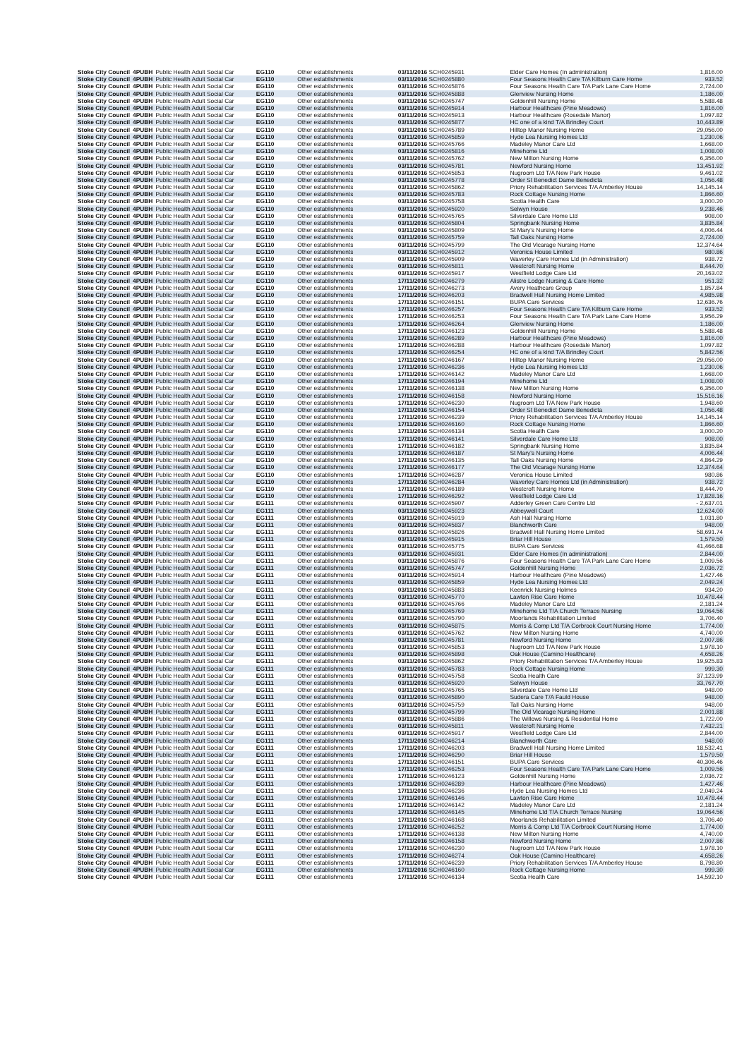| Stoke City Council | 4PUBH | Public Health Adult Social Car | EG110 | Other establishments | 03/11/2016 SCH0245931 | Elder Care Homes (In administration) | 1,816.00 |
| Stoke City Council | 4PUBH | Public Health Adult Social Car | EG110 | Other establishments | 03/11/2016 SCH0245880 | Four Seasons Health Care T/A Kilburn Care Home | 933.52 |
| Stoke City Council | 4PUBH | Public Health Adult Social Car | EG110 | Other establishments | 03/11/2016 SCH0245876 | Four Seasons Health Care T/A Park Lane Care Home | 2,724.00 |
| Stoke City Council | 4PUBH | Public Health Adult Social Car | EG110 | Other establishments | 03/11/2016 SCH0245888 | Glenview Nursing Home | 1,186.00 |
| Stoke City Council | 4PUBH | Public Health Adult Social Car | EG110 | Other establishments | 03/11/2016 SCH0245747 | Goldenhill Nursing Home | 5,588.48 |
| Stoke City Council | 4PUBH | Public Health Adult Social Car | EG110 | Other establishments | 03/11/2016 SCH0245914 | Harbour Healthcare (Pine Meadows) | 1,816.00 |
| Stoke City Council | 4PUBH | Public Health Adult Social Car | EG110 | Other establishments | 03/11/2016 SCH0245913 | Harbour Healthcare (Rosedale Manor) | 1,097.82 |
| Stoke City Council | 4PUBH | Public Health Adult Social Car | EG110 | Other establishments | 03/11/2016 SCH0245877 | HC one of a kind T/A Brindley Court | 10,443.89 |
| Stoke City Council | 4PUBH | Public Health Adult Social Car | EG110 | Other establishments | 03/11/2016 SCH0245789 | Hilltop Manor Nursing Home | 29,056.00 |
| Stoke City Council | 4PUBH | Public Health Adult Social Car | EG110 | Other establishments | 03/11/2016 SCH0245859 | Hyde Lea Nursing Homes Ltd | 1,230.06 |
| Stoke City Council | 4PUBH | Public Health Adult Social Car | EG110 | Other establishments | 03/11/2016 SCH0245766 | Madeley Manor Care Ltd | 1,668.00 |
| Stoke City Council | 4PUBH | Public Health Adult Social Car | EG110 | Other establishments | 03/11/2016 SCH0245816 | Minehome Ltd | 1,008.00 |
| Stoke City Council | 4PUBH | Public Health Adult Social Car | EG110 | Other establishments | 03/11/2016 SCH0245762 | New Milton Nursing Home | 6,356.00 |
| Stoke City Council | 4PUBH | Public Health Adult Social Car | EG110 | Other establishments | 03/11/2016 SCH0245781 | Newford Nursing Home | 13,451.92 |
| Stoke City Council | 4PUBH | Public Health Adult Social Car | EG110 | Other establishments | 03/11/2016 SCH0245853 | Nugroom Ltd T/A New Park House | 9,461.02 |
| Stoke City Council | 4PUBH | Public Health Adult Social Car | EG110 | Other establishments | 03/11/2016 SCH0245778 | Order St Benedict Dame Benedicta | 1,056.48 |
| Stoke City Council | 4PUBH | Public Health Adult Social Car | EG110 | Other establishments | 03/11/2016 SCH0245862 | Priory Rehabilitation Services T/A Amberley House | 14,145.14 |
| Stoke City Council | 4PUBH | Public Health Adult Social Car | EG110 | Other establishments | 03/11/2016 SCH0245783 | Rock Cottage Nursing Home | 1,866.60 |
| Stoke City Council | 4PUBH | Public Health Adult Social Car | EG110 | Other establishments | 03/11/2016 SCH0245758 | Scotia Health Care | 3,000.20 |
| Stoke City Council | 4PUBH | Public Health Adult Social Car | EG110 | Other establishments | 03/11/2016 SCH0245920 | Selwyn House | 9,238.46 |
| Stoke City Council | 4PUBH | Public Health Adult Social Car | EG110 | Other establishments | 03/11/2016 SCH0245765 | Silverdale Care Home Ltd | 908.00 |
| Stoke City Council | 4PUBH | Public Health Adult Social Car | EG110 | Other establishments | 03/11/2016 SCH0245804 | Springbank Nursing Home | 3,835.84 |
| Stoke City Council | 4PUBH | Public Health Adult Social Car | EG110 | Other establishments | 03/11/2016 SCH0245809 | St Mary's Nursing Home | 4,006.44 |
| Stoke City Council | 4PUBH | Public Health Adult Social Car | EG110 | Other establishments | 03/11/2016 SCH0245759 | Tall Oaks Nursing Home | 2,724.00 |
| Stoke City Council | 4PUBH | Public Health Adult Social Car | EG110 | Other establishments | 03/11/2016 SCH0245799 | The Old Vicarage Nursing Home | 12,374.64 |
| Stoke City Council | 4PUBH | Public Health Adult Social Car | EG110 | Other establishments | 03/11/2016 SCH0245912 | Veronica House Limited | 980.86 |
| Stoke City Council | 4PUBH | Public Health Adult Social Car | EG110 | Other establishments | 03/11/2016 SCH0245909 | Waverley Care Homes Ltd (in Administration) | 938.72 |
| Stoke City Council | 4PUBH | Public Health Adult Social Car | EG110 | Other establishments | 03/11/2016 SCH0245811 | Westcroft Nursing Home | 8,444.70 |
| Stoke City Council | 4PUBH | Public Health Adult Social Car | EG110 | Other establishments | 03/11/2016 SCH0245917 | Westfield Lodge Care Ltd | 20,163.02 |
| Stoke City Council | 4PUBH | Public Health Adult Social Car | EG110 | Other establishments | 17/11/2016 SCH0246279 | Alistre Lodge Nursing & Care Home | 951.32 |
| Stoke City Council | 4PUBH | Public Health Adult Social Car | EG110 | Other establishments | 17/11/2016 SCH0246273 | Avery Heathcare Group | 1,857.84 |
| Stoke City Council | 4PUBH | Public Health Adult Social Car | EG110 | Other establishments | 17/11/2016 SCH0246203 | Bradwell Hall Nursing Home Limited | 4,985.98 |
| Stoke City Council | 4PUBH | Public Health Adult Social Car | EG110 | Other establishments | 17/11/2016 SCH0246151 | BUPA Care Services | 12,636.76 |
| Stoke City Council | 4PUBH | Public Health Adult Social Car | EG110 | Other establishments | 17/11/2016 SCH0246257 | Four Seasons Health Care T/A Kilburn Care Home | 933.52 |
| Stoke City Council | 4PUBH | Public Health Adult Social Car | EG110 | Other establishments | 17/11/2016 SCH0246253 | Four Seasons Health Care T/A Park Lane Care Home | 3,956.29 |
| Stoke City Council | 4PUBH | Public Health Adult Social Car | EG110 | Other establishments | 17/11/2016 SCH0246264 | Glenview Nursing Home | 1,186.00 |
| Stoke City Council | 4PUBH | Public Health Adult Social Car | EG110 | Other establishments | 17/11/2016 SCH0246123 | Goldenhill Nursing Home | 5,588.48 |
| Stoke City Council | 4PUBH | Public Health Adult Social Car | EG110 | Other establishments | 17/11/2016 SCH0246289 | Harbour Healthcare (Pine Meadows) | 1,816.00 |
| Stoke City Council | 4PUBH | Public Health Adult Social Car | EG110 | Other establishments | 17/11/2016 SCH0246288 | Harbour Healthcare (Rosedale Manor) | 1,097.82 |
| Stoke City Council | 4PUBH | Public Health Adult Social Car | EG110 | Other establishments | 17/11/2016 SCH0246254 | HC one of a kind T/A Brindley Court | 5,842.56 |
| Stoke City Council | 4PUBH | Public Health Adult Social Car | EG110 | Other establishments | 17/11/2016 SCH0246167 | Hilltop Manor Nursing Home | 29,056.00 |
| Stoke City Council | 4PUBH | Public Health Adult Social Car | EG110 | Other establishments | 17/11/2016 SCH0246236 | Hyde Lea Nursing Homes Ltd | 1,230.06 |
| Stoke City Council | 4PUBH | Public Health Adult Social Car | EG110 | Other establishments | 17/11/2016 SCH0246142 | Madeley Manor Care Ltd | 1,668.00 |
| Stoke City Council | 4PUBH | Public Health Adult Social Car | EG110 | Other establishments | 17/11/2016 SCH0246194 | Minehome Ltd | 1,008.00 |
| Stoke City Council | 4PUBH | Public Health Adult Social Car | EG110 | Other establishments | 17/11/2016 SCH0246138 | New Milton Nursing Home | 6,356.00 |
| Stoke City Council | 4PUBH | Public Health Adult Social Car | EG110 | Other establishments | 17/11/2016 SCH0246158 | Newford Nursing Home | 15,516.16 |
| Stoke City Council | 4PUBH | Public Health Adult Social Car | EG110 | Other establishments | 17/11/2016 SCH0246230 | Nugroom Ltd T/A New Park House | 1,948.60 |
| Stoke City Council | 4PUBH | Public Health Adult Social Car | EG110 | Other establishments | 17/11/2016 SCH0246154 | Order St Benedict Dame Benedicta | 1,056.48 |
| Stoke City Council | 4PUBH | Public Health Adult Social Car | EG110 | Other establishments | 17/11/2016 SCH0246239 | Priory Rehabilitation Services T/A Amberley House | 14,145.14 |
| Stoke City Council | 4PUBH | Public Health Adult Social Car | EG110 | Other establishments | 17/11/2016 SCH0246160 | Rock Cottage Nursing Home | 1,866.60 |
| Stoke City Council | 4PUBH | Public Health Adult Social Car | EG110 | Other establishments | 17/11/2016 SCH0246134 | Scotia Health Care | 3,000.20 |
| Stoke City Council | 4PUBH | Public Health Adult Social Car | EG110 | Other establishments | 17/11/2016 SCH0246141 | Silverdale Care Home Ltd | 908.00 |
| Stoke City Council | 4PUBH | Public Health Adult Social Car | EG110 | Other establishments | 17/11/2016 SCH0246182 | Springbank Nursing Home | 3,835.84 |
| Stoke City Council | 4PUBH | Public Health Adult Social Car | EG110 | Other establishments | 17/11/2016 SCH0246187 | St Mary's Nursing Home | 4,006.44 |
| Stoke City Council | 4PUBH | Public Health Adult Social Car | EG110 | Other establishments | 17/11/2016 SCH0246135 | Tall Oaks Nursing Home | 4,864.29 |
| Stoke City Council | 4PUBH | Public Health Adult Social Car | EG110 | Other establishments | 17/11/2016 SCH0246177 | The Old Vicarage Nursing Home | 12,374.64 |
| Stoke City Council | 4PUBH | Public Health Adult Social Car | EG110 | Other establishments | 17/11/2016 SCH0246287 | Veronica House Limited | 980.86 |
| Stoke City Council | 4PUBH | Public Health Adult Social Car | EG110 | Other establishments | 17/11/2016 SCH0246284 | Waverley Care Homes Ltd (in Administration) | 938.72 |
| Stoke City Council | 4PUBH | Public Health Adult Social Car | EG110 | Other establishments | 17/11/2016 SCH0246189 | Westcroft Nursing Home | 8,444.70 |
| Stoke City Council | 4PUBH | Public Health Adult Social Car | EG110 | Other establishments | 17/11/2016 SCH0246292 | Westfield Lodge Care Ltd | 17,828.16 |
| Stoke City Council | 4PUBH | Public Health Adult Social Car | EG111 | Other establishments | 03/11/2016 SCH0245907 | Adderley Green Care Centre Ltd | - 2,637.01 |
| Stoke City Council | 4PUBH | Public Health Adult Social Car | EG111 | Other establishments | 03/11/2016 SCH0245923 | Abbeywell Court | 12,624.00 |
| Stoke City Council | 4PUBH | Public Health Adult Social Car | EG111 | Other establishments | 03/11/2016 SCH0245919 | Ash Hall Nursing Home | 1,031.80 |
| Stoke City Council | 4PUBH | Public Health Adult Social Car | EG111 | Other establishments | 03/11/2016 SCH0245837 | Blanchworth Care | 948.00 |
| Stoke City Council | 4PUBH | Public Health Adult Social Car | EG111 | Other establishments | 03/11/2016 SCH0245826 | Bradwell Hall Nursing Home Limited | 58,691.74 |
| Stoke City Council | 4PUBH | Public Health Adult Social Car | EG111 | Other establishments | 03/11/2016 SCH0245915 | Briar Hill House | 1,579.50 |
| Stoke City Council | 4PUBH | Public Health Adult Social Car | EG111 | Other establishments | 03/11/2016 SCH0245775 | BUPA Care Services | 41,466.68 |
| Stoke City Council | 4PUBH | Public Health Adult Social Car | EG111 | Other establishments | 03/11/2016 SCH0245931 | Elder Care Homes (In administration) | 2,844.00 |
| Stoke City Council | 4PUBH | Public Health Adult Social Car | EG111 | Other establishments | 03/11/2016 SCH0245876 | Four Seasons Health Care T/A Park Lane Care Home | 1,009.56 |
| Stoke City Council | 4PUBH | Public Health Adult Social Car | EG111 | Other establishments | 03/11/2016 SCH0245747 | Goldenhill Nursing Home | 2,036.72 |
| Stoke City Council | 4PUBH | Public Health Adult Social Car | EG111 | Other establishments | 03/11/2016 SCH0245914 | Harbour Healthcare (Pine Meadows) | 1,427.46 |
| Stoke City Council | 4PUBH | Public Health Adult Social Car | EG111 | Other establishments | 03/11/2016 SCH0245859 | Hyde Lea Nursing Homes Ltd | 2,049.24 |
| Stoke City Council | 4PUBH | Public Health Adult Social Car | EG111 | Other establishments | 03/11/2016 SCH0245883 | Keenrick Nursing Holmes | 934.20 |
| Stoke City Council | 4PUBH | Public Health Adult Social Car | EG111 | Other establishments | 03/11/2016 SCH0245770 | Lawton Rise Care Home | 10,478.44 |
| Stoke City Council | 4PUBH | Public Health Adult Social Car | EG111 | Other establishments | 03/11/2016 SCH0245766 | Madeley Manor Care Ltd | 2,181.24 |
| Stoke City Council | 4PUBH | Public Health Adult Social Car | EG111 | Other establishments | 03/11/2016 SCH0245769 | Minehome Ltd T/A Church Terrace Nursing | 19,064.56 |
| Stoke City Council | 4PUBH | Public Health Adult Social Car | EG111 | Other establishments | 03/11/2016 SCH0245790 | Moorlands Rehabilitation Limited | 3,706.40 |
| Stoke City Council | 4PUBH | Public Health Adult Social Car | EG111 | Other establishments | 03/11/2016 SCH0245875 | Morris & Comp Ltd T/A Corbrook Court Nursing Home | 1,774.00 |
| Stoke City Council | 4PUBH | Public Health Adult Social Car | EG111 | Other establishments | 03/11/2016 SCH0245762 | New Milton Nursing Home | 4,740.00 |
| Stoke City Council | 4PUBH | Public Health Adult Social Car | EG111 | Other establishments | 03/11/2016 SCH0245781 | Newford Nursing Home | 2,007.86 |
| Stoke City Council | 4PUBH | Public Health Adult Social Car | EG111 | Other establishments | 03/11/2016 SCH0245853 | Nugroom Ltd T/A New Park House | 1,978.10 |
| Stoke City Council | 4PUBH | Public Health Adult Social Car | EG111 | Other establishments | 03/11/2016 SCH0245898 | Oak House (Camino Healthcare) | 4,658.26 |
| Stoke City Council | 4PUBH | Public Health Adult Social Car | EG111 | Other establishments | 03/11/2016 SCH0245862 | Priory Rehabilitation Services T/A Amberley House | 19,925.83 |
| Stoke City Council | 4PUBH | Public Health Adult Social Car | EG111 | Other establishments | 03/11/2016 SCH0245783 | Rock Cottage Nursing Home | 999.30 |
| Stoke City Council | 4PUBH | Public Health Adult Social Car | EG111 | Other establishments | 03/11/2016 SCH0245758 | Scotia Health Care | 37,123.99 |
| Stoke City Council | 4PUBH | Public Health Adult Social Car | EG111 | Other establishments | 03/11/2016 SCH0245920 | Selwyn House | 33,767.70 |
| Stoke City Council | 4PUBH | Public Health Adult Social Car | EG111 | Other establishments | 03/11/2016 SCH0245765 | Silverdale Care Home Ltd | 948.00 |
| Stoke City Council | 4PUBH | Public Health Adult Social Car | EG111 | Other establishments | 03/11/2016 SCH0245890 | Sudera Care T/A Fauld House | 948.00 |
| Stoke City Council | 4PUBH | Public Health Adult Social Car | EG111 | Other establishments | 03/11/2016 SCH0245759 | Tall Oaks Nursing Home | 948.00 |
| Stoke City Council | 4PUBH | Public Health Adult Social Car | EG111 | Other establishments | 03/11/2016 SCH0245799 | The Old Vicarage Nursing Home | 2,001.88 |
| Stoke City Council | 4PUBH | Public Health Adult Social Car | EG111 | Other establishments | 03/11/2016 SCH0245886 | The Willows Nursing & Residential Home | 1,722.00 |
| Stoke City Council | 4PUBH | Public Health Adult Social Car | EG111 | Other establishments | 03/11/2016 SCH0245811 | Westcroft Nursing Home | 7,432.21 |
| Stoke City Council | 4PUBH | Public Health Adult Social Car | EG111 | Other establishments | 03/11/2016 SCH0245917 | Westfield Lodge Care Ltd | 2,844.00 |
| Stoke City Council | 4PUBH | Public Health Adult Social Car | EG111 | Other establishments | 17/11/2016 SCH0246214 | Blanchworth Care | 948.00 |
| Stoke City Council | 4PUBH | Public Health Adult Social Car | EG111 | Other establishments | 17/11/2016 SCH0246203 | Bradwell Hall Nursing Home Limited | 18,532.41 |
| Stoke City Council | 4PUBH | Public Health Adult Social Car | EG111 | Other establishments | 17/11/2016 SCH0246290 | Briar Hill House | 1,579.50 |
| Stoke City Council | 4PUBH | Public Health Adult Social Car | EG111 | Other establishments | 17/11/2016 SCH0246151 | BUPA Care Services | 40,306.46 |
| Stoke City Council | 4PUBH | Public Health Adult Social Car | EG111 | Other establishments | 17/11/2016 SCH0246253 | Four Seasons Health Care T/A Park Lane Care Home | 1,009.56 |
| Stoke City Council | 4PUBH | Public Health Adult Social Car | EG111 | Other establishments | 17/11/2016 SCH0246123 | Goldenhill Nursing Home | 2,036.72 |
| Stoke City Council | 4PUBH | Public Health Adult Social Car | EG111 | Other establishments | 17/11/2016 SCH0246289 | Harbour Healthcare (Pine Meadows) | 1,427.46 |
| Stoke City Council | 4PUBH | Public Health Adult Social Car | EG111 | Other establishments | 17/11/2016 SCH0246236 | Hyde Lea Nursing Homes Ltd | 2,049.24 |
| Stoke City Council | 4PUBH | Public Health Adult Social Car | EG111 | Other establishments | 17/11/2016 SCH0246146 | Lawton Rise Care Home | 10,478.44 |
| Stoke City Council | 4PUBH | Public Health Adult Social Car | EG111 | Other establishments | 17/11/2016 SCH0246142 | Madeley Manor Care Ltd | 2,181.24 |
| Stoke City Council | 4PUBH | Public Health Adult Social Car | EG111 | Other establishments | 17/11/2016 SCH0246145 | Minehome Ltd T/A Church Terrace Nursing | 19,064.56 |
| Stoke City Council | 4PUBH | Public Health Adult Social Car | EG111 | Other establishments | 17/11/2016 SCH0246168 | Moorlands Rehabilitation Limited | 3,706.40 |
| Stoke City Council | 4PUBH | Public Health Adult Social Car | EG111 | Other establishments | 17/11/2016 SCH0246252 | Morris & Comp Ltd T/A Corbrook Court Nursing Home | 1,774.00 |
| Stoke City Council | 4PUBH | Public Health Adult Social Car | EG111 | Other establishments | 17/11/2016 SCH0246138 | New Milton Nursing Home | 4,740.00 |
| Stoke City Council | 4PUBH | Public Health Adult Social Car | EG111 | Other establishments | 17/11/2016 SCH0246158 | Newford Nursing Home | 2,007.86 |
| Stoke City Council | 4PUBH | Public Health Adult Social Car | EG111 | Other establishments | 17/11/2016 SCH0246230 | Nugroom Ltd T/A New Park House | 1,978.10 |
| Stoke City Council | 4PUBH | Public Health Adult Social Car | EG111 | Other establishments | 17/11/2016 SCH0246274 | Oak House (Camino Healthcare) | 4,658.26 |
| Stoke City Council | 4PUBH | Public Health Adult Social Car | EG111 | Other establishments | 17/11/2016 SCH0246239 | Priory Rehabilitation Services T/A Amberley House | 8,798.80 |
| Stoke City Council | 4PUBH | Public Health Adult Social Car | EG111 | Other establishments | 17/11/2016 SCH0246160 | Rock Cottage Nursing Home | 999.30 |
| Stoke City Council | 4PUBH | Public Health Adult Social Car | EG111 | Other establishments | 17/11/2016 SCH0246134 | Scotia Health Care | 14,592.10 |